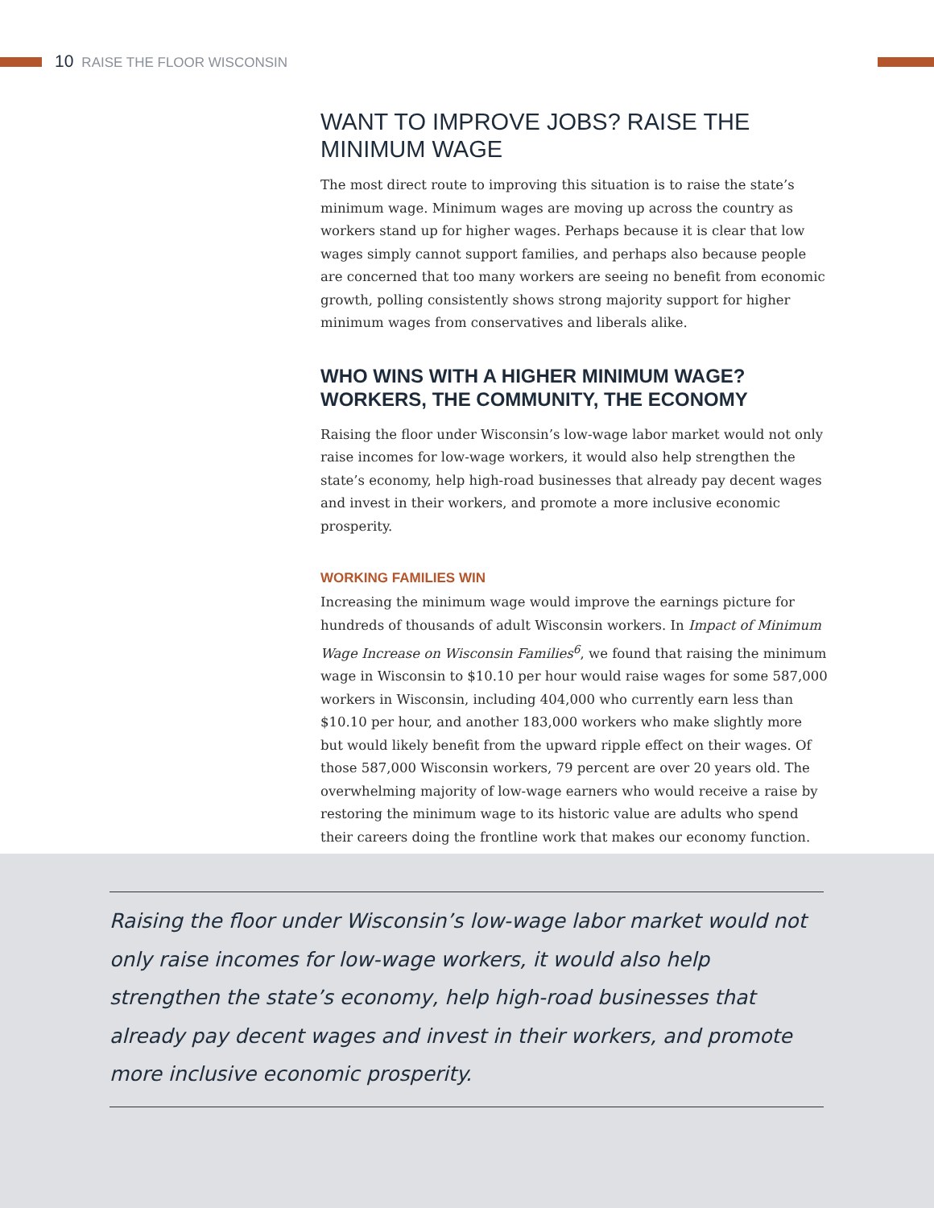10 RAISE THE FLOOR WISCONSIN
WANT TO IMPROVE JOBS? RAISE THE MINIMUM WAGE
The most direct route to improving this situation is to raise the state’s minimum wage. Minimum wages are moving up across the country as workers stand up for higher wages. Perhaps because it is clear that low wages simply cannot support families, and perhaps also because people are concerned that too many workers are seeing no benefit from economic growth, polling consistently shows strong majority support for higher minimum wages from conservatives and liberals alike.
WHO WINS WITH A HIGHER MINIMUM WAGE? WORKERS, THE COMMUNITY, THE ECONOMY
Raising the floor under Wisconsin’s low-wage labor market would not only raise incomes for low-wage workers, it would also help strengthen the state’s economy, help high-road businesses that already pay decent wages and invest in their workers, and promote a more inclusive economic prosperity.
WORKING FAMILIES WIN
Increasing the minimum wage would improve the earnings picture for hundreds of thousands of adult Wisconsin workers. In Impact of Minimum Wage Increase on Wisconsin Families<sup>6</sup>, we found that raising the minimum wage in Wisconsin to $10.10 per hour would raise wages for some 587,000 workers in Wisconsin, including 404,000 who currently earn less than $10.10 per hour, and another 183,000 workers who make slightly more but would likely benefit from the upward ripple effect on their wages. Of those 587,000 Wisconsin workers, 79 percent are over 20 years old. The overwhelming majority of low-wage earners who would receive a raise by restoring the minimum wage to its historic value are adults who spend their careers doing the frontline work that makes our economy function.
Raising the floor under Wisconsin’s low-wage labor market would not only raise incomes for low-wage workers, it would also help strengthen the state’s economy, help high-road businesses that already pay decent wages and invest in their workers, and promote more inclusive economic prosperity.